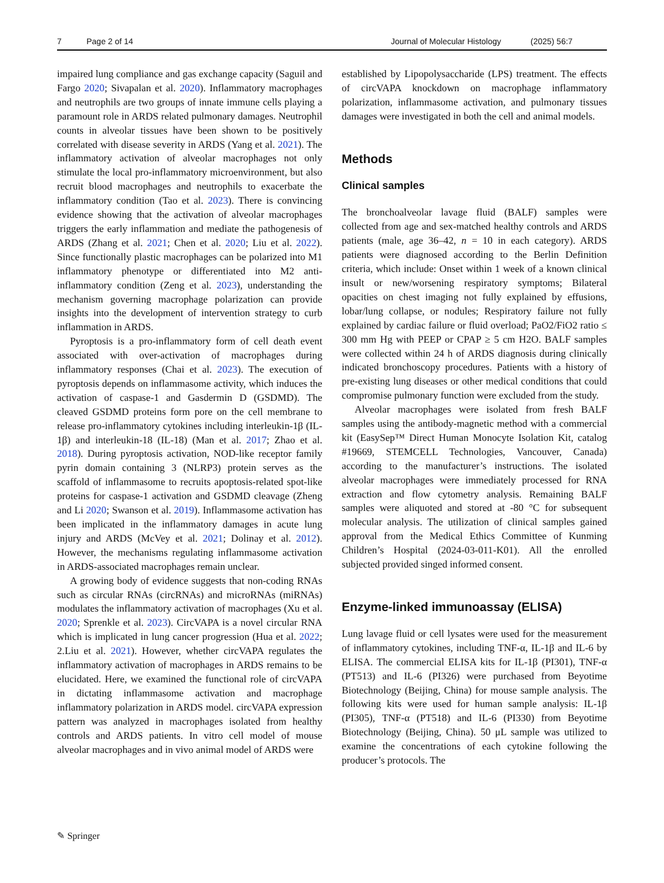7 Page 2 of 14 Journal of Molecular Histology (2025) 56:7
impaired lung compliance and gas exchange capacity (Saguil and Fargo 2020; Sivapalan et al. 2020). Inflammatory macrophages and neutrophils are two groups of innate immune cells playing a paramount role in ARDS related pulmonary damages. Neutrophil counts in alveolar tissues have been shown to be positively correlated with disease severity in ARDS (Yang et al. 2021). The inflammatory activation of alveolar macrophages not only stimulate the local pro-inflammatory microenvironment, but also recruit blood macrophages and neutrophils to exacerbate the inflammatory condition (Tao et al. 2023). There is convincing evidence showing that the activation of alveolar macrophages triggers the early inflammation and mediate the pathogenesis of ARDS (Zhang et al. 2021; Chen et al. 2020; Liu et al. 2022). Since functionally plastic macrophages can be polarized into M1 inflammatory phenotype or differentiated into M2 anti-inflammatory condition (Zeng et al. 2023), understanding the mechanism governing macrophage polarization can provide insights into the development of intervention strategy to curb inflammation in ARDS.
Pyroptosis is a pro-inflammatory form of cell death event associated with over-activation of macrophages during inflammatory responses (Chai et al. 2023). The execution of pyroptosis depends on inflammasome activity, which induces the activation of caspase-1 and Gasdermin D (GSDMD). The cleaved GSDMD proteins form pore on the cell membrane to release pro-inflammatory cytokines including interleukin-1β (IL-1β) and interleukin-18 (IL-18) (Man et al. 2017; Zhao et al. 2018). During pyroptosis activation, NOD-like receptor family pyrin domain containing 3 (NLRP3) protein serves as the scaffold of inflammasome to recruits apoptosis-related spot-like proteins for caspase-1 activation and GSDMD cleavage (Zheng and Li 2020; Swanson et al. 2019). Inflammasome activation has been implicated in the inflammatory damages in acute lung injury and ARDS (McVey et al. 2021; Dolinay et al. 2012). However, the mechanisms regulating inflammasome activation in ARDS-associated macrophages remain unclear.
A growing body of evidence suggests that non-coding RNAs such as circular RNAs (circRNAs) and microRNAs (miRNAs) modulates the inflammatory activation of macrophages (Xu et al. 2020; Sprenkle et al. 2023). CircVAPA is a novel circular RNA which is implicated in lung cancer progression (Hua et al. 2022; 2.Liu et al. 2021). However, whether circVAPA regulates the inflammatory activation of macrophages in ARDS remains to be elucidated. Here, we examined the functional role of circVAPA in dictating inflammasome activation and macrophage inflammatory polarization in ARDS model. circVAPA expression pattern was analyzed in macrophages isolated from healthy controls and ARDS patients. In vitro cell model of mouse alveolar macrophages and in vivo animal model of ARDS were
established by Lipopolysaccharide (LPS) treatment. The effects of circVAPA knockdown on macrophage inflammatory polarization, inflammasome activation, and pulmonary tissues damages were investigated in both the cell and animal models.
Methods
Clinical samples
The bronchoalveolar lavage fluid (BALF) samples were collected from age and sex-matched healthy controls and ARDS patients (male, age 36–42, n = 10 in each category). ARDS patients were diagnosed according to the Berlin Definition criteria, which include: Onset within 1 week of a known clinical insult or new/worsening respiratory symptoms; Bilateral opacities on chest imaging not fully explained by effusions, lobar/lung collapse, or nodules; Respiratory failure not fully explained by cardiac failure or fluid overload; PaO2/FiO2 ratio ≤ 300 mm Hg with PEEP or CPAP ≥ 5 cm H2O. BALF samples were collected within 24 h of ARDS diagnosis during clinically indicated bronchoscopy procedures. Patients with a history of pre-existing lung diseases or other medical conditions that could compromise pulmonary function were excluded from the study.
Alveolar macrophages were isolated from fresh BALF samples using the antibody-magnetic method with a commercial kit (EasySep™ Direct Human Monocyte Isolation Kit, catalog #19669, STEMCELL Technologies, Vancouver, Canada) according to the manufacturer’s instructions. The isolated alveolar macrophages were immediately processed for RNA extraction and flow cytometry analysis. Remaining BALF samples were aliquoted and stored at -80 °C for subsequent molecular analysis. The utilization of clinical samples gained approval from the Medical Ethics Committee of Kunming Children’s Hospital (2024-03-011-K01). All the enrolled subjected provided singed informed consent.
Enzyme-linked immunoassay (ELISA)
Lung lavage fluid or cell lysates were used for the measurement of inflammatory cytokines, including TNF-α, IL-1β and IL-6 by ELISA. The commercial ELISA kits for IL-1β (PI301), TNF-α (PT513) and IL-6 (PI326) were purchased from Beyotime Biotechnology (Beijing, China) for mouse sample analysis. The following kits were used for human sample analysis: IL-1β (PI305), TNF-α (PT518) and IL-6 (PI330) from Beyotime Biotechnology (Beijing, China). 50 μL sample was utilized to examine the concentrations of each cytokine following the producer’s protocols. The
✎ Springer